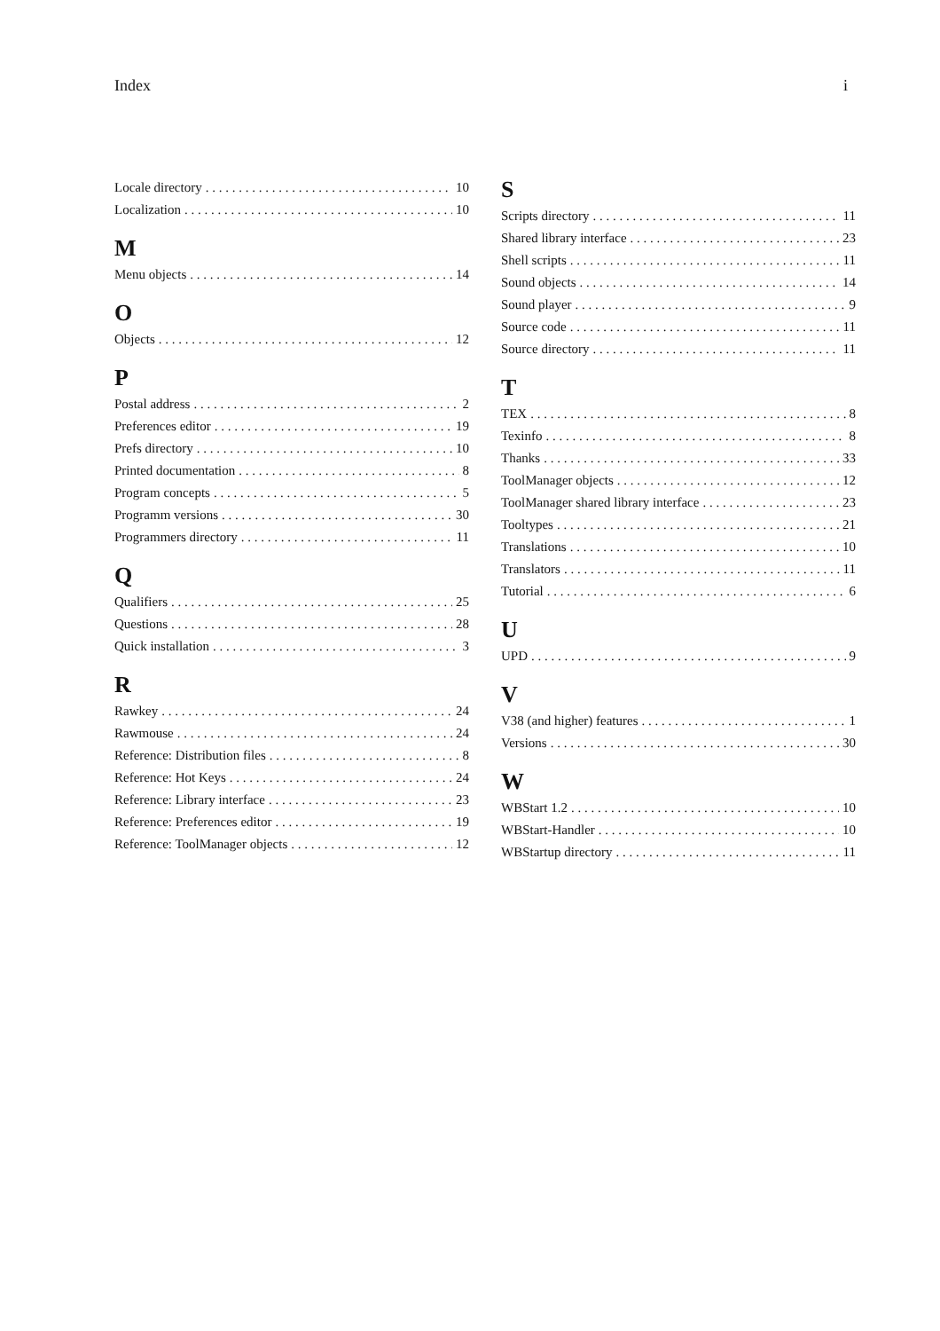Index i
Locale directory 10
Localization 10
M
Menu objects 14
O
Objects 12
P
Postal address 2
Preferences editor 19
Prefs directory 10
Printed documentation 8
Program concepts 5
Programm versions 30
Programmers directory 11
Q
Qualifiers 25
Questions 28
Quick installation 3
R
Rawkey 24
Rawmouse 24
Reference: Distribution files 8
Reference: Hot Keys 24
Reference: Library interface 23
Reference: Preferences editor 19
Reference: ToolManager objects 12
S
Scripts directory 11
Shared library interface 23
Shell scripts 11
Sound objects 14
Sound player 9
Source code 11
Source directory 11
T
TEX 8
Texinfo 8
Thanks 33
ToolManager objects 12
ToolManager shared library interface 23
Tooltypes 21
Translations 10
Translators 11
Tutorial 6
U
UPD 9
V
V38 (and higher) features 1
Versions 30
W
WBStart 1.2 10
WBStart-Handler 10
WBStartup directory 11